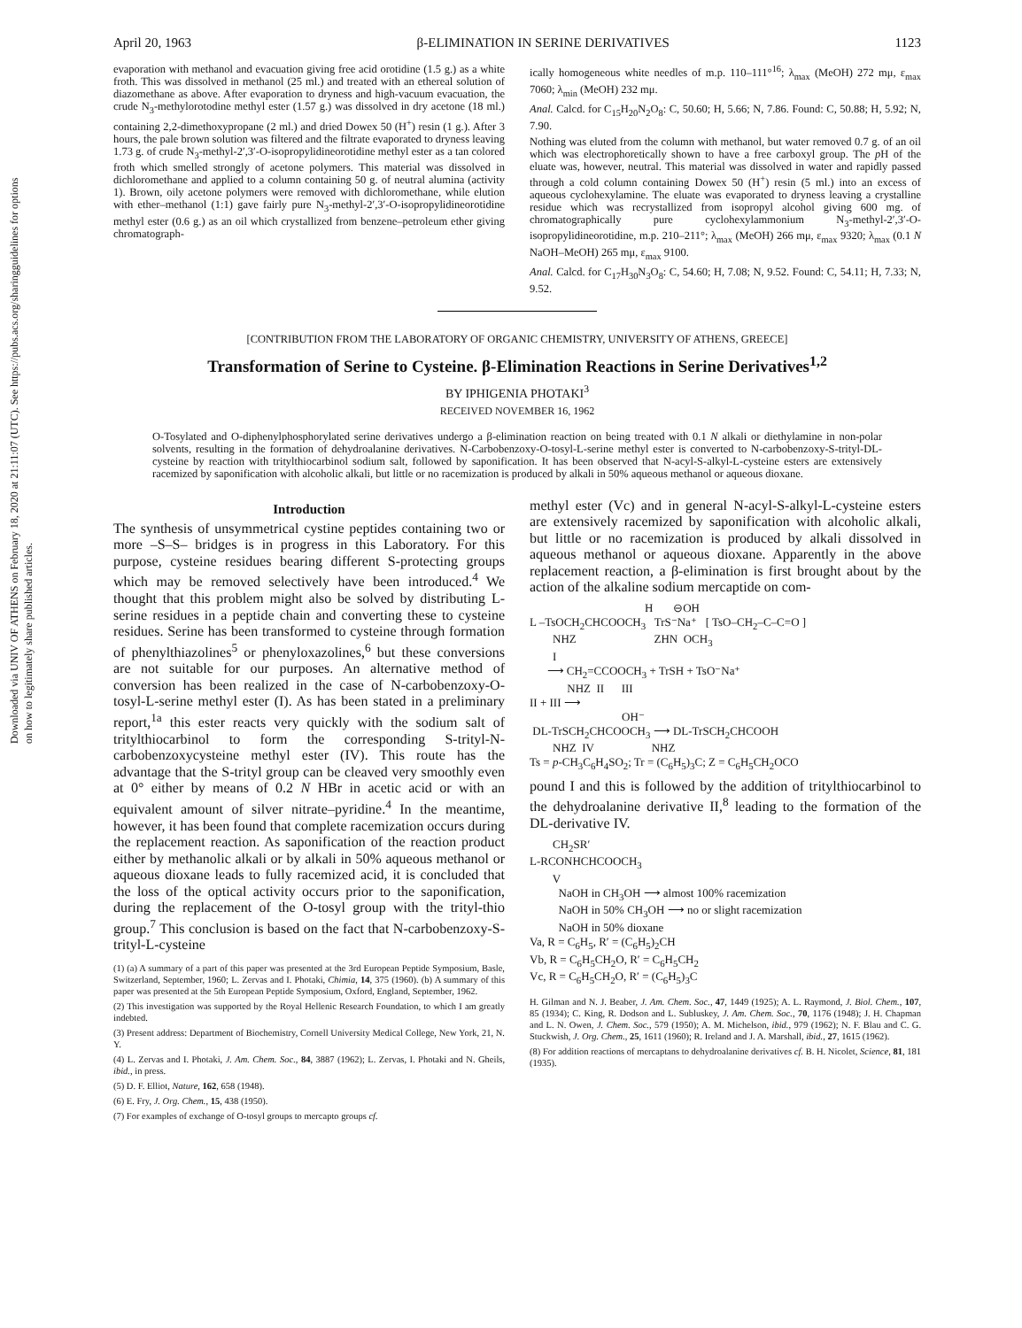Downloaded via UNIV OF ATHENS on February 18, 2020 at 21:11:07 (UTC). See https://pubs.acs.org/sharingguidelines for options on how to legitimately share published articles.
April 20, 1963 β-ELIMINATION IN SERINE DERIVATIVES 1123
evaporation with methanol and evacuation giving free acid orotidine (1.5 g.) as a white froth. This was dissolved in methanol (25 ml.) and treated with an ethereal solution of diazomethane as above. After evaporation to dryness and high-vacuum evacuation, the crude N<sub>3</sub>-methylorotodine methyl ester (1.57 g.) was dissolved in dry acetone (18 ml.) containing 2,2-dimethoxypropane (2 ml.) and dried Dowex 50 (H<sup>+</sup>) resin (1 g.). After 3 hours, the pale brown solution was filtered and the filtrate evaporated to dryness leaving 1.73 g. of crude N<sub>3</sub>-methyl-2′,3′-O-isopropylidineorotidine methyl ester as a tan colored froth which smelled strongly of acetone polymers. This material was dissolved in dichloromethane and applied to a column containing 50 g. of neutral alumina (activity 1). Brown, oily acetone polymers were removed with dichloromethane, while elution with ether–methanol (1:1) gave fairly pure N<sub>3</sub>-methyl-2′,3′-O-isopropylidineorotidine methyl ester (0.6 g.) as an oil which crystallized from benzene–petroleum ether giving chromatograph-
ically homogeneous white needles of m.p. 110–111°<sup>16</sup>; λ<sub>max</sub> (MeOH) 272 mμ, ε<sub>max</sub> 7060; λ<sub>min</sub> (MeOH) 232 mμ.
Anal. Calcd. for C<sub>15</sub>H<sub>20</sub>N<sub>2</sub>O<sub>8</sub>: C, 50.60; H, 5.66; N, 7.86. Found: C, 50.88; H, 5.92; N, 7.90.
Nothing was eluted from the column with methanol, but water removed 0.7 g. of an oil which was electrophoretically shown to have a free carboxyl group. The p H of the eluate was, however, neutral. This material was dissolved in water and rapidly passed through a cold column containing Dowex 50 (H<sup>+</sup>) resin (5 ml.) into an excess of aqueous cyclohexylamine. The eluate was evaporated to dryness leaving a crystalline residue which was recrystallized from isopropyl alcohol giving 600 mg. of chromatographically pure cyclohexylammonium N<sub>3</sub>-methyl-2′,3′-O-isopropylidineorotidine, m.p. 210–211°; λ<sub>max</sub> (MeOH) 266 mμ, ε<sub>max</sub> 9320; λ<sub>max</sub> (0.1 N NaOH–MeOH) 265 mμ, ε<sub>max</sub> 9100.
Anal. Calcd. for C<sub>17</sub>H<sub>30</sub>N<sub>3</sub>O<sub>8</sub>: C, 54.60; H, 7.08; N, 9.52. Found: C, 54.11; H, 7.33; N, 9.52.
[CONTRIBUTION FROM THE LABORATORY OF ORGANIC CHEMISTRY, UNIVERSITY OF ATHENS, GREECE]
Transformation of Serine to Cysteine. β-Elimination Reactions in Serine Derivatives<sup>1,2</sup>
BY IPHIGENIA PHOTAKI<sup>3</sup>
RECEIVED NOVEMBER 16, 1962
O-Tosylated and O-diphenylphosphorylated serine derivatives undergo a β-elimination reaction on being treated with 0.1 N alkali or diethylamine in non-polar solvents, resulting in the formation of dehydroalanine derivatives. N-Carbobenzoxy-O-tosyl-L-serine methyl ester is converted to N-carbobenzoxy-S-trityl-DL-cysteine by reaction with tritylthiocarbinol sodium salt, followed by saponification. It has been observed that N-acyl-S-alkyl-L-cysteine esters are extensively racemized by saponification with alcoholic alkali, but little or no racemization is produced by alkali in 50% aqueous methanol or aqueous dioxane.
Introduction
The synthesis of unsymmetrical cystine peptides containing two or more –S–S– bridges is in progress in this Laboratory. For this purpose, cysteine residues bearing different S-protecting groups which may be removed selectively have been introduced.<sup>4</sup> We thought that this problem might also be solved by distributing L-serine residues in a peptide chain and converting these to cysteine residues. Serine has been transformed to cysteine through formation of phenylthiazolines<sup>5</sup> or phenyloxazolines,<sup>6</sup> but these conversions are not suitable for our purposes. An alternative method of conversion has been realized in the case of N-carbobenzoxy-O-tosyl-L-serine methyl ester (I). As has been stated in a preliminary report,<sup>1a</sup> this ester reacts very quickly with the sodium salt of tritylthiocarbinol to form the corresponding S-trityl-N-carbobenzoxycysteine methyl ester (IV). This route has the advantage that the S-trityl group can be cleaved very smoothly even at 0° either by means of 0.2 N HBr in acetic acid or with an equivalent amount of silver nitrate–pyridine.<sup>4</sup> In the meantime, however, it has been found that complete racemization occurs during the replacement reaction. As saponification of the reaction product either by methanolic alkali or by alkali in 50% aqueous methanol or aqueous dioxane leads to fully racemized acid, it is concluded that the loss of the optical activity occurs prior to the saponification, during the replacement of the O-tosyl group with the trityl-thio group.<sup>7</sup> This conclusion is based on the fact that N-carbobenzoxy-S-trityl-L-cysteine
(1) (a) A summary of a part of this paper was presented at the 3rd European Peptide Symposium, Basle, Switzerland, September, 1960; L. Zervas and I. Photaki, Chimia, 14, 375 (1960). (b) A summary of this paper was presented at the 5th European Peptide Symposium, Oxford, England, September, 1962.
(2) This investigation was supported by the Royal Hellenic Research Foundation, to which I am greatly indebted.
(3) Present address: Department of Biochemistry, Cornell University Medical College, New York, 21, N. Y.
(4) L. Zervas and I. Photaki, J. Am. Chem. Soc., 84, 3887 (1962); L. Zervas, I. Photaki and N. Gheils, ibid., in press.
(5) D. F. Elliot, Nature, 162, 658 (1948).
(6) E. Fry, J. Org. Chem., 15, 438 (1950).
(7) For examples of exchange of O-tosyl groups to mercapto groups cf.
methyl ester (Vc) and in general N-acyl-S-alkyl-L-cysteine esters are extensively racemized by saponification with alcoholic alkali, but little or no racemization is produced by alkali dissolved in aqueous methanol or aqueous dioxane. Apparently in the above replacement reaction, a β-elimination is first brought about by the action of the alkaline sodium mercaptide on com-
                                        H       ⊖OH
L –TsOCH2CHCOOCH3   TrS⁻Na⁺   [ TsO–CH2–C–C=O ]
        NHZ                           ZHN  OCH3
        I
      ⟶ CH2=CCOOCH3 + TrSH + TsO⁻Na⁺
             NHZ  II      III
II + III ⟶
                                OH⁻
 DL-TrSCH2CHCOOCH3 ⟶ DL-TrSCH2CHCOOH
        NHZ  IV                    NHZ
Ts = p-CH3C6H4SO2; Tr = (C6H5)3C; Z = C6H5CH2OCO
pound I and this is followed by the addition of tritylthiocarbinol to the dehydroalanine derivative II,<sup>8</sup> leading to the formation of the DL-derivative IV.
        CH2SR′
L-RCONHCHCOOCH3
        V
          NaOH in CH3OH ⟶ almost 100% racemization
          NaOH in 50% CH3OH ⟶ no or slight racemization
          NaOH in 50% dioxane
Va, R = C6H5, R′ = (C6H5)2CH
Vb, R = C6H5CH2O, R′ = C6H5CH2
Vc, R = C6H5CH2O, R′ = (C6H5)3C
H. Gilman and N. J. Beaber, J. Am. Chem. Soc., 47, 1449 (1925); A. L. Raymond, J. Biol. Chem., 107, 85 (1934); C. King, R. Dodson and L. Subluskey, J. Am. Chem. Soc., 70, 1176 (1948); J. H. Chapman and L. N. Owen, J. Chem. Soc., 579 (1950); A. M. Michelson, ibid., 979 (1962); N. F. Blau and C. G. Stuckwish, J. Org. Chem., 25, 1611 (1960); R. Ireland and J. A. Marshall, ibid., 27, 1615 (1962).
(8) For addition reactions of mercaptans to dehydroalanine derivatives cf. B. H. Nicolet, Science, 81, 181 (1935).